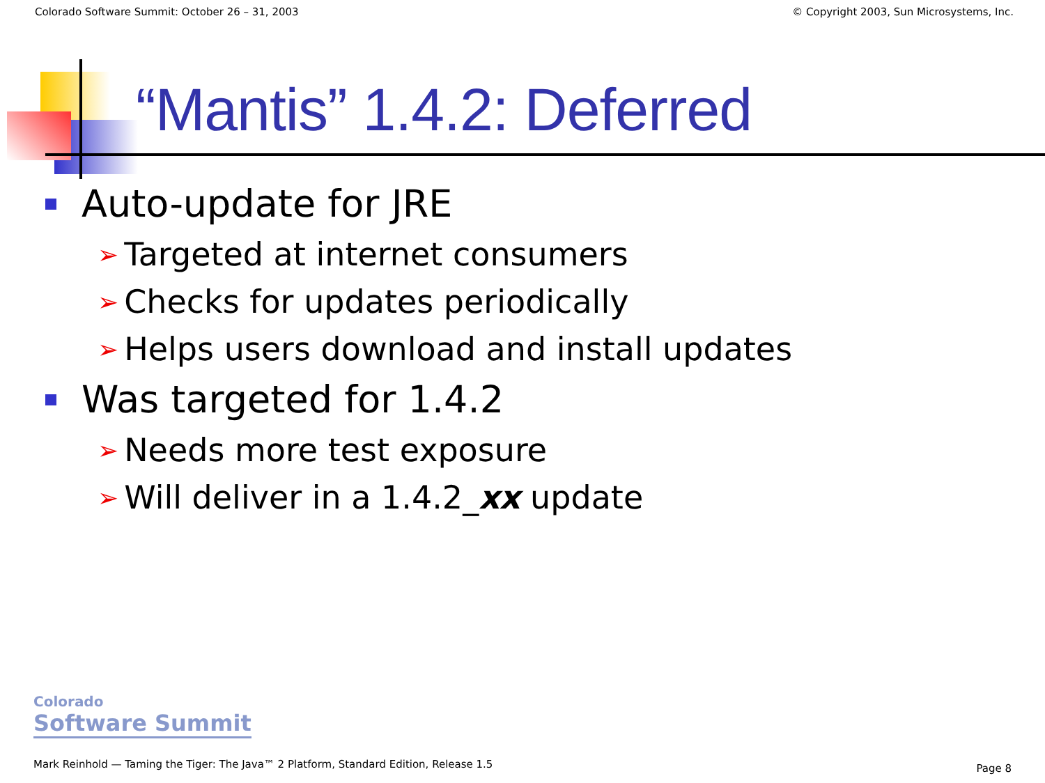Colorado Software Summit: October 26 – 31, 2003 © Copyright 2003, Sun Microsystems, Inc.
“Mantis” 1.4.2: Deferred
Auto-update for JRE
➢ Targeted at internet consumers
➢ Checks for updates periodically
➢ Helps users download and install updates
Was targeted for 1.4.2
➢ Needs more test exposure
➢ Will deliver in a 1.4.2_ xx update
Colorado
Software Summit
Mark Reinhold — Taming the Tiger: The Java™ 2 Platform, Standard Edition, Release 1.5
Page 8